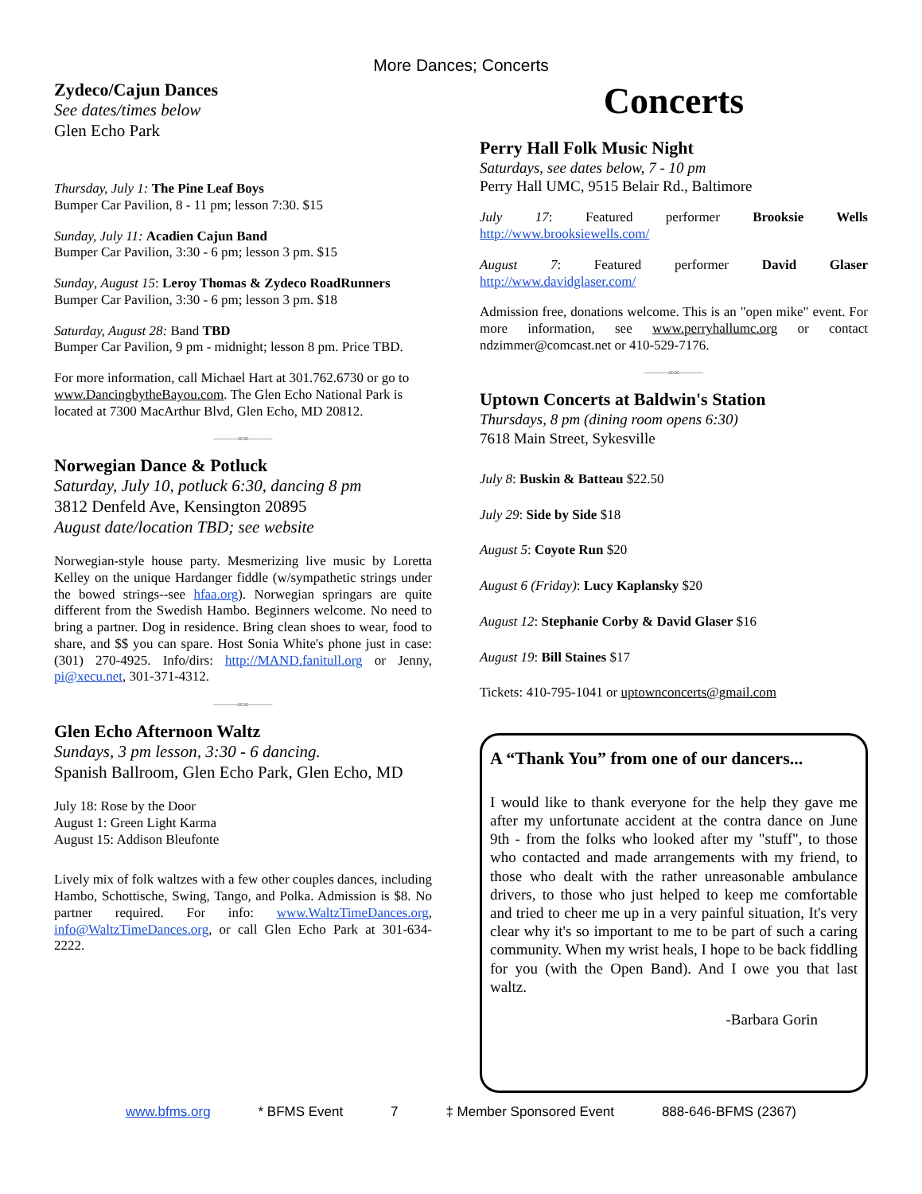More Dances; Concerts
Zydeco/Cajun Dances
See dates/times below
Glen Echo Park
Thursday, July 1: The Pine Leaf Boys
Bumper Car Pavilion, 8 - 11 pm; lesson 7:30. $15
Sunday, July 11: Acadien Cajun Band
Bumper Car Pavilion, 3:30 - 6 pm; lesson 3 pm. $15
Sunday, August 15: Leroy Thomas & Zydeco RoadRunners
Bumper Car Pavilion, 3:30 - 6 pm; lesson 3 pm. $18
Saturday, August 28: Band TBD
Bumper Car Pavilion, 9 pm - midnight; lesson 8 pm. Price TBD.
For more information, call Michael Hart at 301.762.6730 or go to www.DancingbytheBayou.com. The Glen Echo National Park is located at 7300 MacArthur Blvd, Glen Echo, MD 20812.
———∞∞———
Norwegian Dance & Potluck
Saturday, July 10, potluck 6:30, dancing 8 pm
3812 Denfeld Ave, Kensington 20895
August date/location TBD; see website
Norwegian-style house party. Mesmerizing live music by Loretta Kelley on the unique Hardanger fiddle (w/sympathetic strings under the bowed strings--see hfaa.org). Norwegian springars are quite different from the Swedish Hambo. Beginners welcome. No need to bring a partner. Dog in residence. Bring clean shoes to wear, food to share, and $$ you can spare. Host Sonia White's phone just in case: (301) 270-4925. Info/dirs: http://MAND.fanitull.org or Jenny, pi@xecu.net, 301-371-4312.
———∞∞———
Glen Echo Afternoon Waltz
Sundays, 3 pm lesson, 3:30 - 6 dancing.
Spanish Ballroom, Glen Echo Park, Glen Echo, MD
July 18: Rose by the Door
August 1: Green Light Karma
August 15: Addison Bleufonte
Lively mix of folk waltzes with a few other couples dances, including Hambo, Schottische, Swing, Tango, and Polka. Admission is $8. No partner required. For info: www.WaltzTimeDances.org, info@WaltzTimeDances.org, or call Glen Echo Park at 301-634-2222.
Concerts
Perry Hall Folk Music Night
Saturdays, see dates below, 7 - 10 pm
Perry Hall UMC, 9515 Belair Rd., Baltimore
July 17: Featured performer Brooksie Wells http://www.brooksiewells.com/
August 7: Featured performer David Glaser http://www.davidglaser.com/
Admission free, donations welcome. This is an "open mike" event. For more information, see www.perryhallumc.org or contact ndzimmer@comcast.net or 410-529-7176.
———∞∞———
Uptown Concerts at Baldwin's Station
Thursdays, 8 pm (dining room opens 6:30)
7618 Main Street, Sykesville
July 8: Buskin & Batteau $22.50
July 29: Side by Side $18
August 5: Coyote Run $20
August 6 (Friday): Lucy Kaplansky $20
August 12: Stephanie Corby & David Glaser $16
August 19: Bill Staines $17
Tickets: 410-795-1041 or uptownconcerts@gmail.com
A “Thank You” from one of our dancers...
I would like to thank everyone for the help they gave me after my unfortunate accident at the contra dance on June 9th - from the folks who looked after my "stuff", to those who contacted and made arrangements with my friend, to those who dealt with the rather unreasonable ambulance drivers, to those who just helped to keep me comfortable and tried to cheer me up in a very painful situation, It's very clear why it's so important to me to be part of such a caring community. When my wrist heals, I hope to be back fiddling for you (with the Open Band). And I owe you that last waltz.
-Barbara Gorin
www.bfms.org * BFMS Event 7 ‡ Member Sponsored Event 888-646-BFMS (2367)